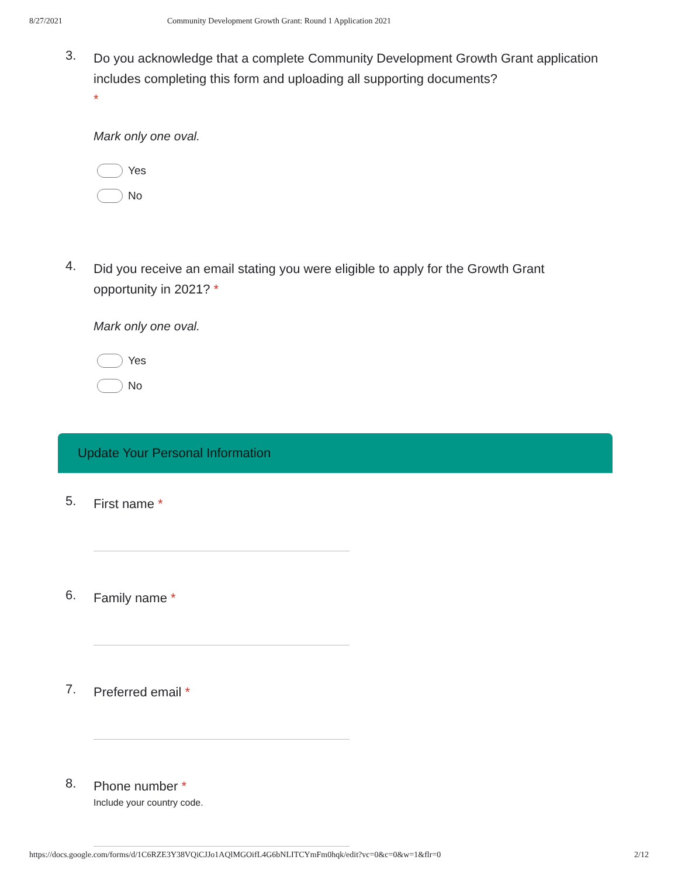8/27/2021 Community Development Growth Grant: Round 1 Application 2021
3.
Do you acknowledge that a complete Community Development Growth Grant application includes completing this form and uploading all supporting documents?
*
Mark only one oval.
Yes
No
4.
Did you receive an email stating you were eligible to apply for the Growth Grant opportunity in 2021? *
Mark only one oval.
Yes
No
Update Your Personal Information
5.
First name *
6.
Family name *
7.
Preferred email *
8.
Phone number *
Include your country code.
https://docs.google.com/forms/d/1C6RZE3Y38VQiCJJo1AQlMGOifL4G6bNLITCYmFm0hqk/edit?vc=0&c=0&w=1&flr=0 2/12